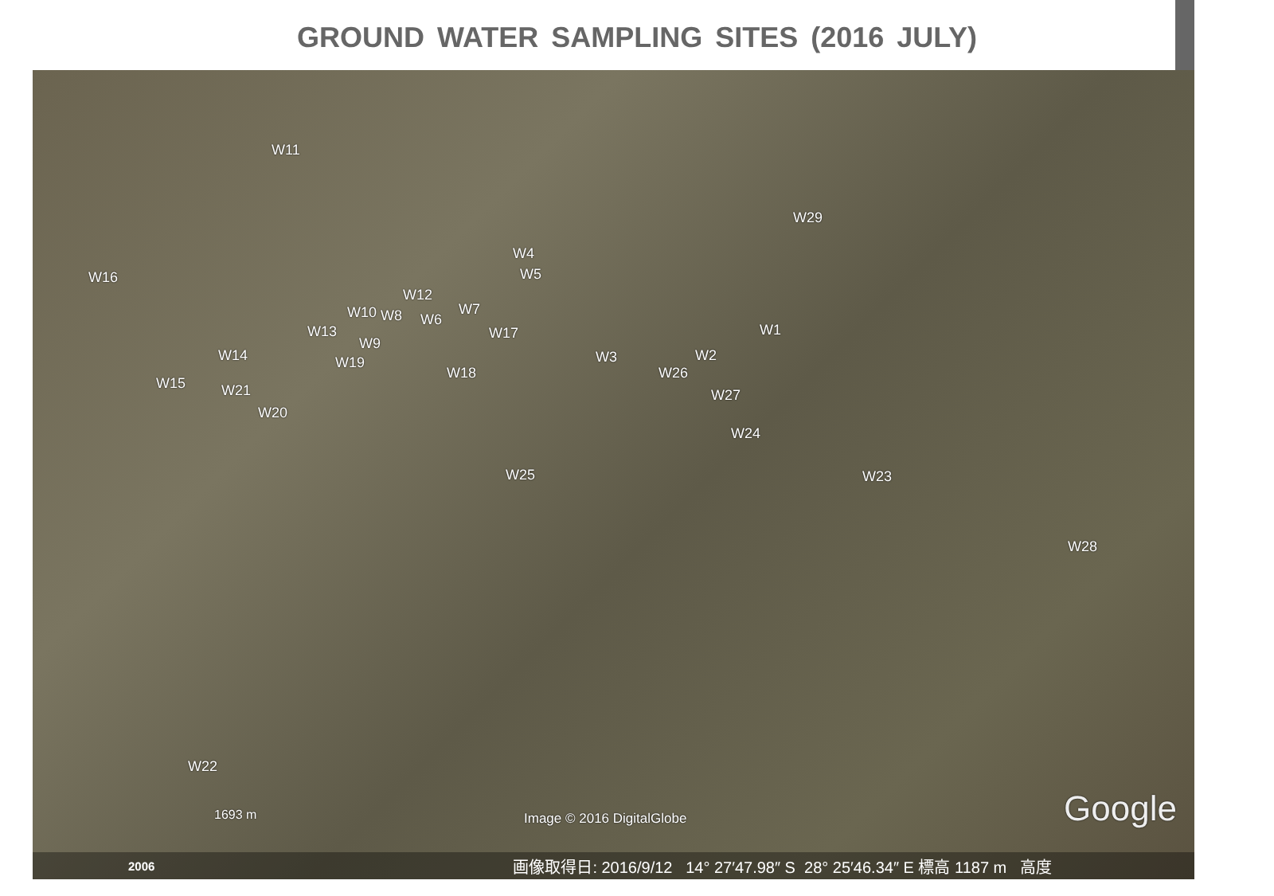GROUND WATER SAMPLING SITES (2016 JULY)
W11
W29
W16
W4
W5
W12
W10 W8 W6
W7
W13 W17 W1
W9
W14 W3 W2 W19
W18 W26
W15 W21 W27
W20
W24
W25 W23
W28
W22
1693 m Image © 2016 DigitalGlobe Google
2006 画像取得日: 2016/9/12 14° 27′47.98″ S 28° 25′46.34″ E 標高 1187 m 高度